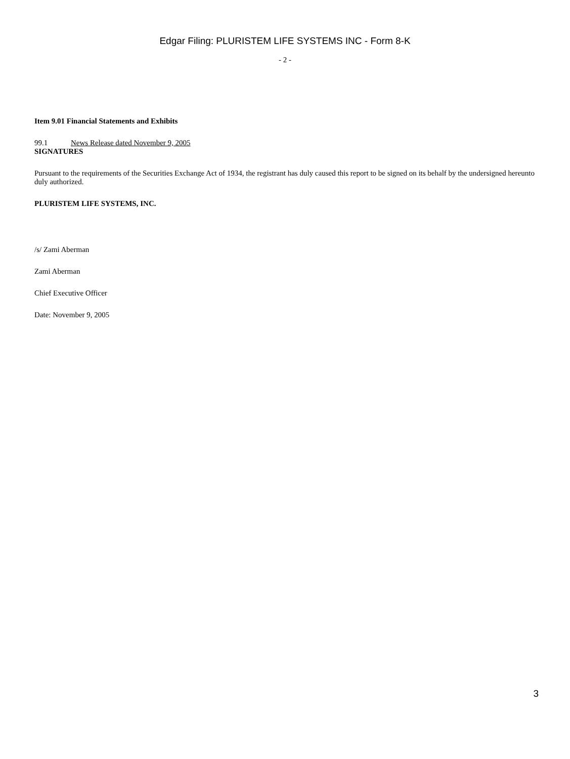Edgar Filing: PLURISTEM LIFE SYSTEMS INC - Form 8-K
- 2 -
Item 9.01 Financial Statements and Exhibits
99.1 News Release dated November 9, 2005
SIGNATURES
Pursuant to the requirements of the Securities Exchange Act of 1934, the registrant has duly caused this report to be signed on its behalf by the undersigned hereunto duly authorized.
PLURISTEM LIFE SYSTEMS, INC.
/s/ Zami Aberman
Zami Aberman
Chief Executive Officer
Date: November 9, 2005
3